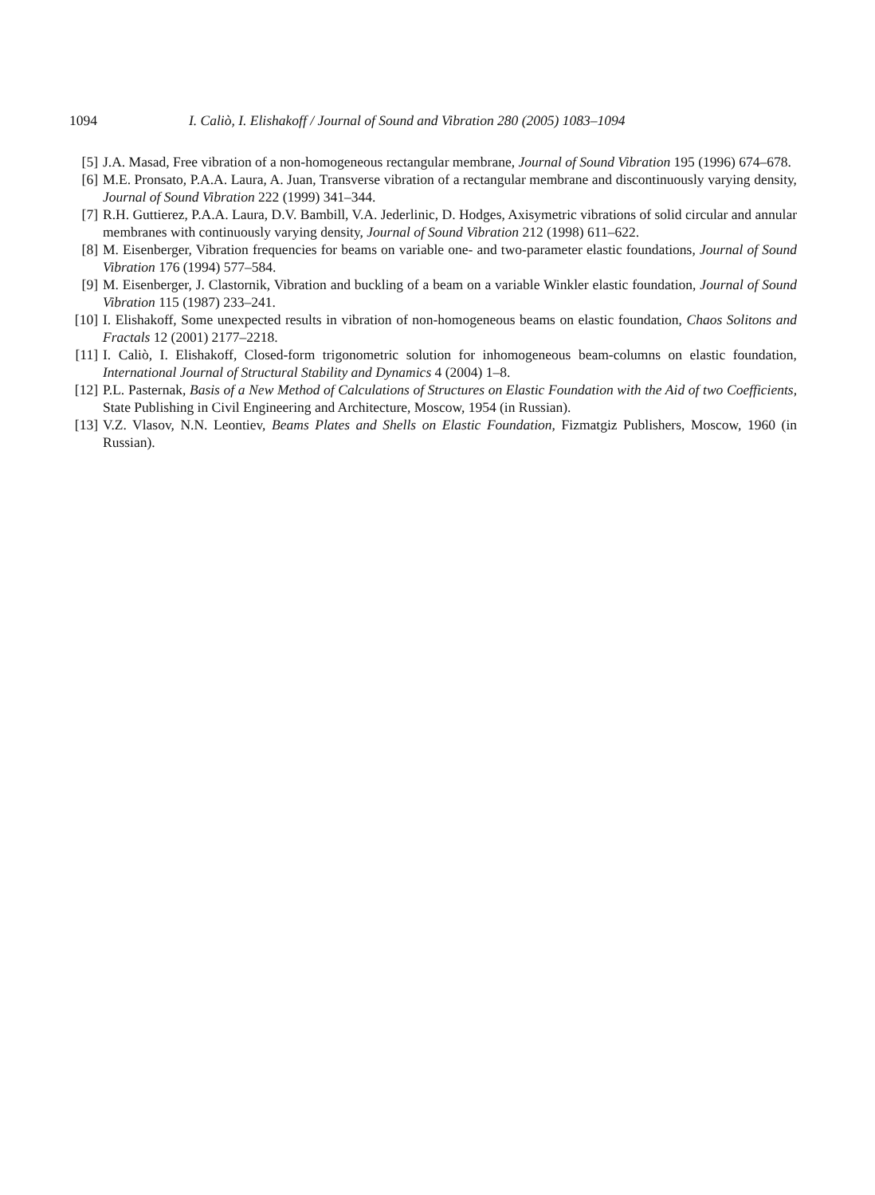1094 I. Caliò, I. Elishakoff / Journal of Sound and Vibration 280 (2005) 1083–1094
[5] J.A. Masad, Free vibration of a non-homogeneous rectangular membrane, Journal of Sound Vibration 195 (1996) 674–678.
[6] M.E. Pronsato, P.A.A. Laura, A. Juan, Transverse vibration of a rectangular membrane and discontinuously varying density, Journal of Sound Vibration 222 (1999) 341–344.
[7] R.H. Guttierez, P.A.A. Laura, D.V. Bambill, V.A. Jederlinic, D. Hodges, Axisymetric vibrations of solid circular and annular membranes with continuously varying density, Journal of Sound Vibration 212 (1998) 611–622.
[8] M. Eisenberger, Vibration frequencies for beams on variable one- and two-parameter elastic foundations, Journal of Sound Vibration 176 (1994) 577–584.
[9] M. Eisenberger, J. Clastornik, Vibration and buckling of a beam on a variable Winkler elastic foundation, Journal of Sound Vibration 115 (1987) 233–241.
[10] I. Elishakoff, Some unexpected results in vibration of non-homogeneous beams on elastic foundation, Chaos Solitons and Fractals 12 (2001) 2177–2218.
[11] I. Caliò, I. Elishakoff, Closed-form trigonometric solution for inhomogeneous beam-columns on elastic foundation, International Journal of Structural Stability and Dynamics 4 (2004) 1–8.
[12] P.L. Pasternak, Basis of a New Method of Calculations of Structures on Elastic Foundation with the Aid of two Coefficients, State Publishing in Civil Engineering and Architecture, Moscow, 1954 (in Russian).
[13] V.Z. Vlasov, N.N. Leontiev, Beams Plates and Shells on Elastic Foundation, Fizmatgiz Publishers, Moscow, 1960 (in Russian).